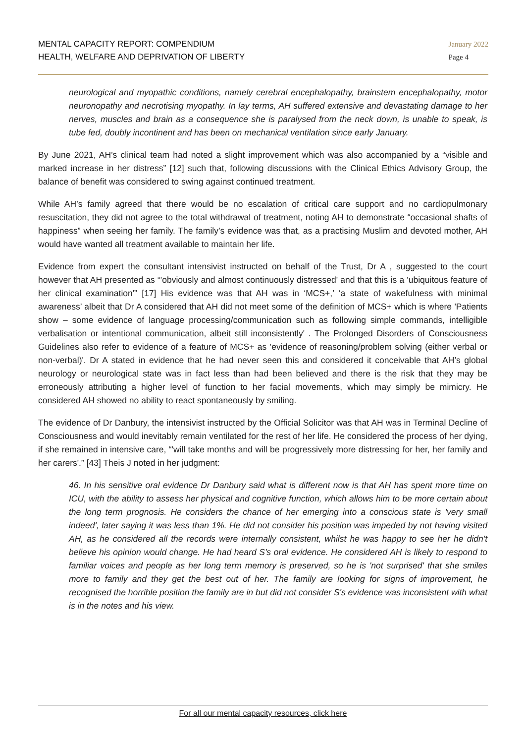MENTAL CAPACITY REPORT: COMPENDIUM
HEALTH, WELFARE AND DEPRIVATION OF LIBERTY
January 2022
Page 4
neurological and myopathic conditions, namely cerebral encephalopathy, brainstem encephalopathy, motor neuronopathy and necrotising myopathy. In lay terms, AH suffered extensive and devastating damage to her nerves, muscles and brain as a consequence she is paralysed from the neck down, is unable to speak, is tube fed, doubly incontinent and has been on mechanical ventilation since early January.
By June 2021, AH’s clinical team had noted a slight improvement which was also accompanied by a “visible and marked increase in her distress” [12] such that, following discussions with the Clinical Ethics Advisory Group, the balance of benefit was considered to swing against continued treatment.
While AH’s family agreed that there would be no escalation of critical care support and no cardiopulmonary resuscitation, they did not agree to the total withdrawal of treatment, noting AH to demonstrate “occasional shafts of happiness” when seeing her family. The family’s evidence was that, as a practising Muslim and devoted mother, AH would have wanted all treatment available to maintain her life.
Evidence from expert the consultant intensivist instructed on behalf of the Trust, Dr A , suggested to the court however that AH presented as “'obviously and almost continuously distressed' and that this is a 'ubiquitous feature of her clinical examination'” [17] His evidence was that AH was in ‘MCS+,’ ‘a state of wakefulness with minimal awareness’ albeit that Dr A considered that AH did not meet some of the definition of MCS+ which is where 'Patients show – some evidence of language processing/communication such as following simple commands, intelligible verbalisation or intentional communication, albeit still inconsistently' . The Prolonged Disorders of Consciousness Guidelines also refer to evidence of a feature of MCS+ as 'evidence of reasoning/problem solving (either verbal or non-verbal)'. Dr A stated in evidence that he had never seen this and considered it conceivable that AH’s global neurology or neurological state was in fact less than had been believed and there is the risk that they may be erroneously attributing a higher level of function to her facial movements, which may simply be mimicry. He considered AH showed no ability to react spontaneously by smiling.
The evidence of Dr Danbury, the intensivist instructed by the Official Solicitor was that AH was in Terminal Decline of Consciousness and would inevitably remain ventilated for the rest of her life. He considered the process of her dying, if she remained in intensive care, “'will take months and will be progressively more distressing for her, her family and her carers'.” [43] Theis J noted in her judgment:
46. In his sensitive oral evidence Dr Danbury said what is different now is that AH has spent more time on ICU, with the ability to assess her physical and cognitive function, which allows him to be more certain about the long term prognosis. He considers the chance of her emerging into a conscious state is 'very small indeed', later saying it was less than 1%. He did not consider his position was impeded by not having visited AH, as he considered all the records were internally consistent, whilst he was happy to see her he didn't believe his opinion would change. He had heard S's oral evidence. He considered AH is likely to respond to familiar voices and people as her long term memory is preserved, so he is 'not surprised' that she smiles more to family and they get the best out of her. The family are looking for signs of improvement, he recognised the horrible position the family are in but did not consider S's evidence was inconsistent with what is in the notes and his view.
For all our mental capacity resources, click here